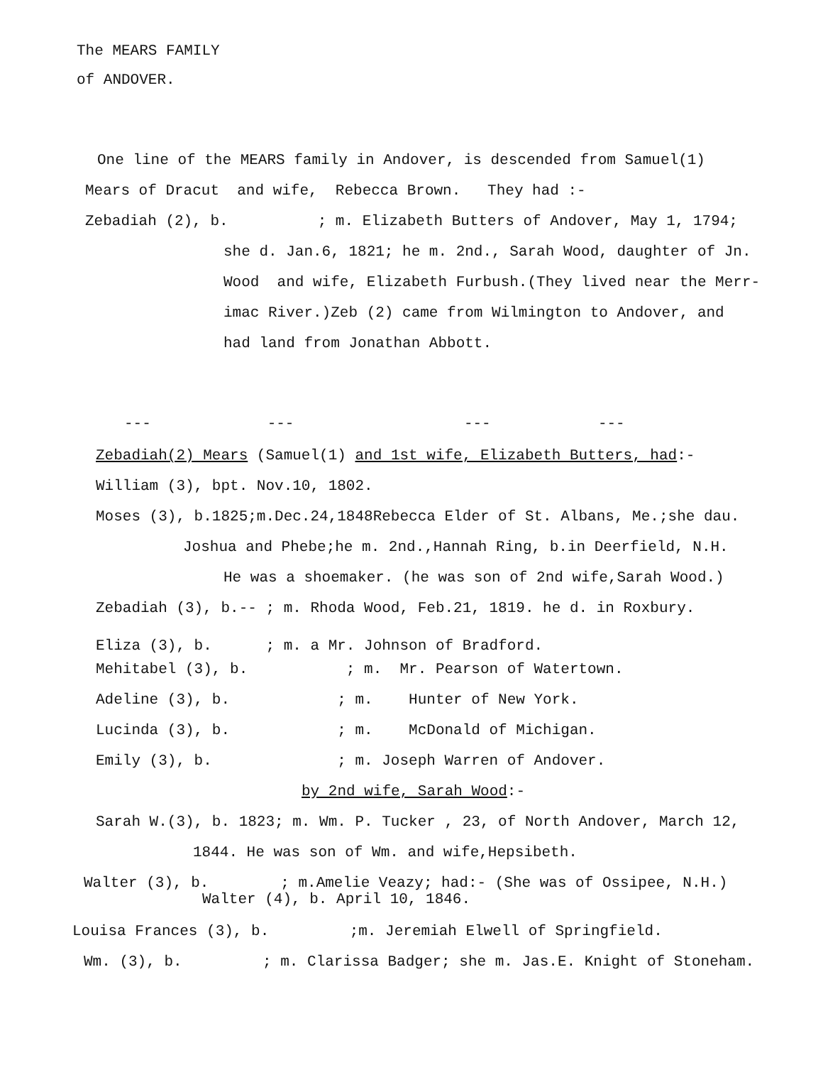The MEARS FAMILY
of ANDOVER.
One line of the MEARS family in Andover, is descended from Samuel(1)
Mears of Dracut and wife, Rebecca Brown. They had :-
Zebadiah (2), b. ; m. Elizabeth Butters of Andover, May 1, 1794;
she d. Jan.6, 1821; he m. 2nd., Sarah Wood, daughter of Jn.
Wood and wife, Elizabeth Furbush.(They lived near the Merr-
imac River.)Zeb (2) came from Wilmington to Andover, and
had land from Jonathan Abbott.
--- --- --- ---
Zebadiah(2) Mears (Samuel(1) and 1st wife, Elizabeth Butters, had:-
William (3), bpt. Nov.10, 1802.
Moses (3), b.1825;m.Dec.24,1848Rebecca Elder of St. Albans, Me.;she dau.
Joshua and Phebe;he m. 2nd.,Hannah Ring, b.in Deerfield, N.H.
He was a shoemaker. (he was son of 2nd wife,Sarah Wood.)
Zebadiah (3), b.-- ; m. Rhoda Wood, Feb.21, 1819. he d. in Roxbury.
Eliza (3), b. ; m. a Mr. Johnson of Bradford.
Mehitabel (3), b. ; m. Mr. Pearson of Watertown.
Adeline (3), b. ; m. Hunter of New York.
Lucinda (3), b. ; m. McDonald of Michigan.
Emily (3), b. ; m. Joseph Warren of Andover.
by 2nd wife, Sarah Wood:-
Sarah W.(3), b. 1823; m. Wm. P. Tucker , 23, of North Andover, March 12,
1844. He was son of Wm. and wife,Hepsibeth.
Walter (3), b. ; m.Amelie Veazy; had:- (She was of Ossipee, N.H.)
Walter (4), b. April 10, 1846.
Louisa Frances (3), b. ;m. Jeremiah Elwell of Springfield.
Wm. (3), b. ; m. Clarissa Badger; she m. Jas.E. Knight of Stoneham.